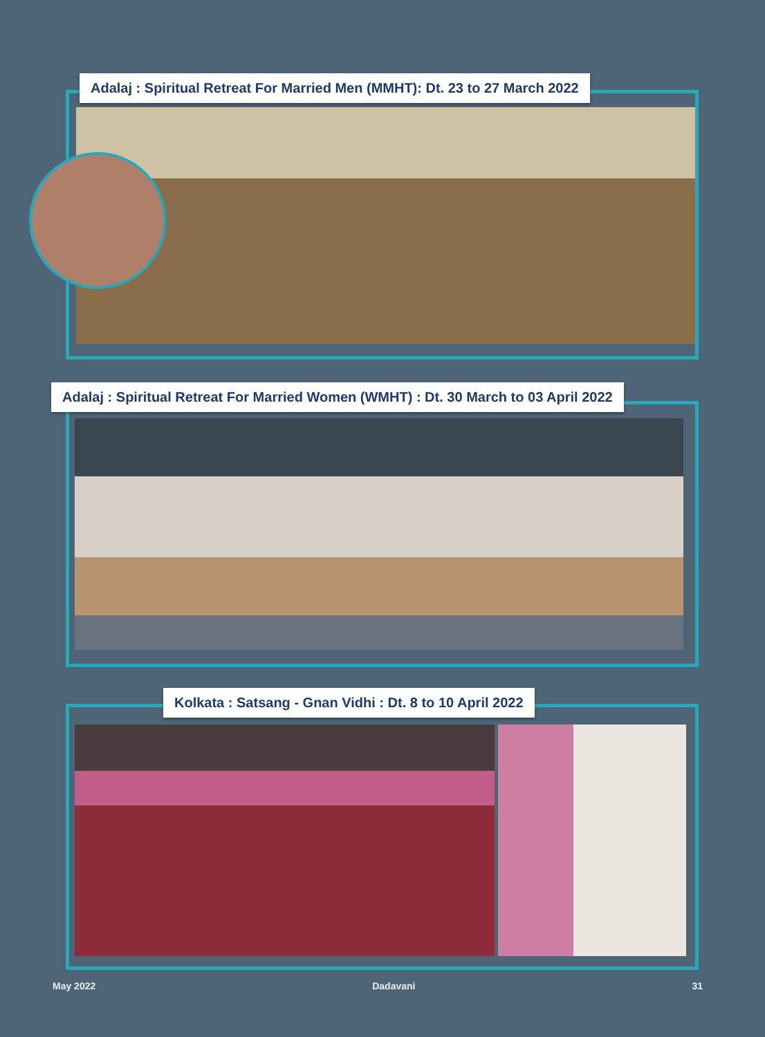Adalaj : Spiritual Retreat For Married Men (MMHT): Dt. 23 to 27 March 2022
Adalaj : Spiritual Retreat For Married Women (WMHT) : Dt. 30 March to 03 April 2022
Kolkata : Satsang - Gnan Vidhi : Dt. 8 to 10 April 2022
May 2022 Dadavani 31